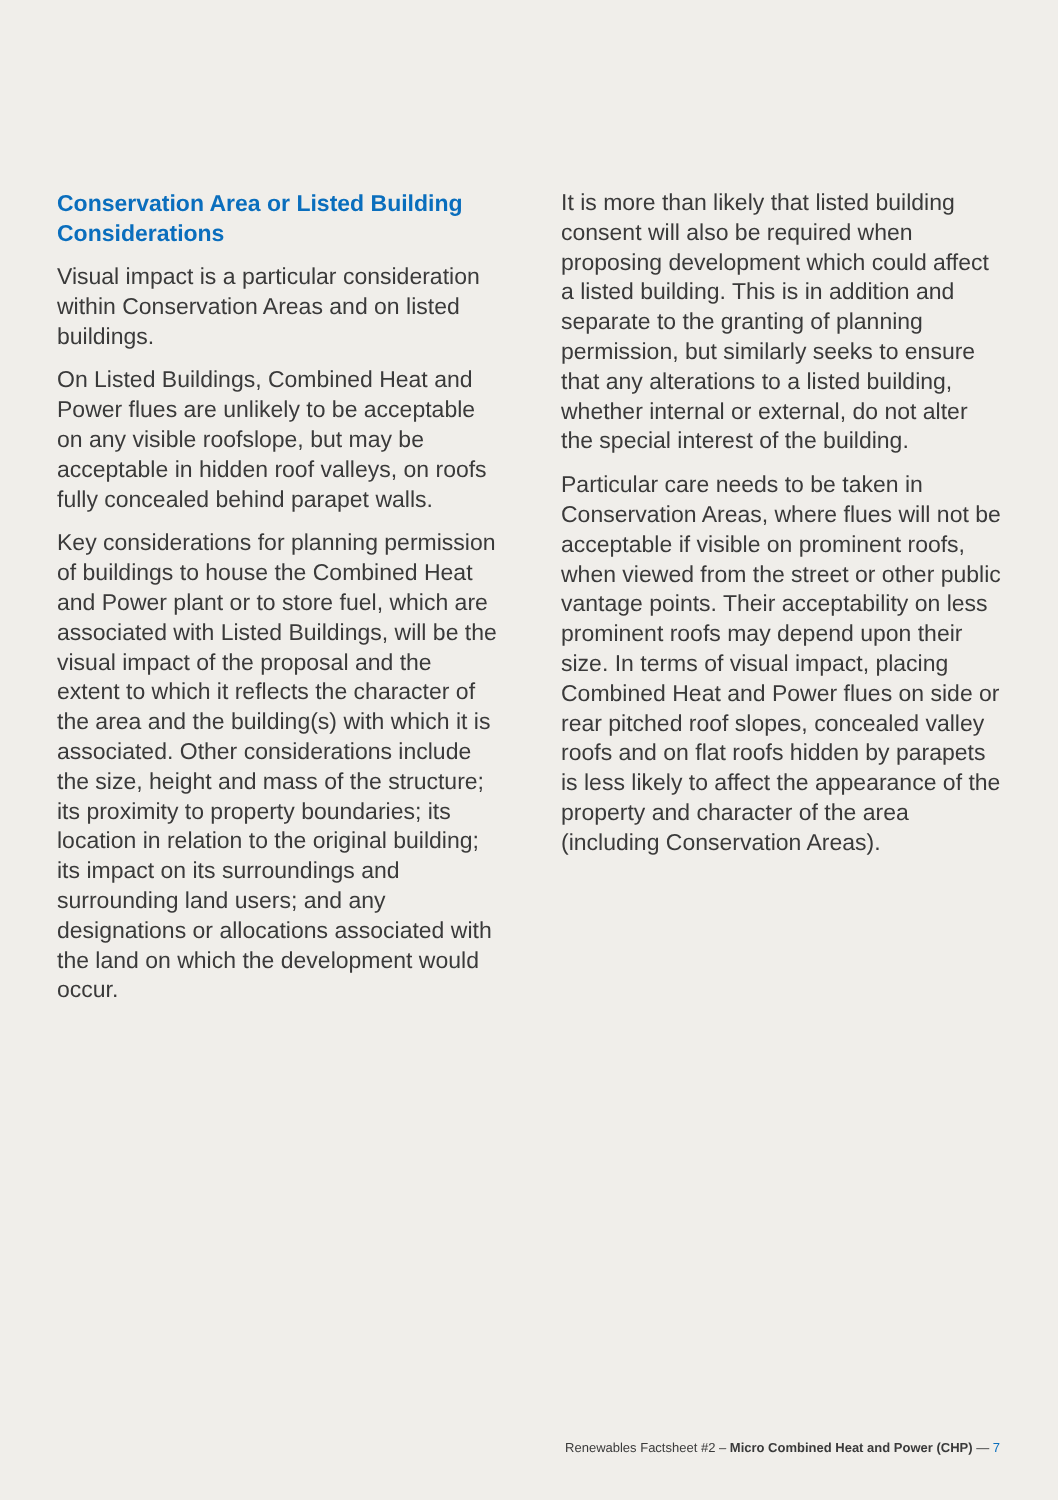Conservation Area or Listed Building Considerations
Visual impact is a particular consideration within Conservation Areas and on listed buildings.
On Listed Buildings, Combined Heat and Power flues are unlikely to be acceptable on any visible roofslope, but may be acceptable in hidden roof valleys, on roofs fully concealed behind parapet walls.
Key considerations for planning permission of buildings to house the Combined Heat and Power plant or to store fuel, which are associated with Listed Buildings, will be the visual impact of the proposal and the extent to which it reflects the character of the area and the building(s) with which it is associated. Other considerations include the size, height and mass of the structure; its proximity to property boundaries; its location in relation to the original building; its impact on its surroundings and surrounding land users; and any designations or allocations associated with the land on which the development would occur.
It is more than likely that listed building consent will also be required when proposing development which could affect a listed building. This is in addition and separate to the granting of planning permission, but similarly seeks to ensure that any alterations to a listed building, whether internal or external, do not alter the special interest of the building.
Particular care needs to be taken in Conservation Areas, where flues will not be acceptable if visible on prominent roofs, when viewed from the street or other public vantage points. Their acceptability on less prominent roofs may depend upon their size. In terms of visual impact, placing Combined Heat and Power flues on side or rear pitched roof slopes, concealed valley roofs and on flat roofs hidden by parapets is less likely to affect the appearance of the property and character of the area (including Conservation Areas).
Renewables Factsheet #2 – Micro Combined Heat and Power (CHP) — 7